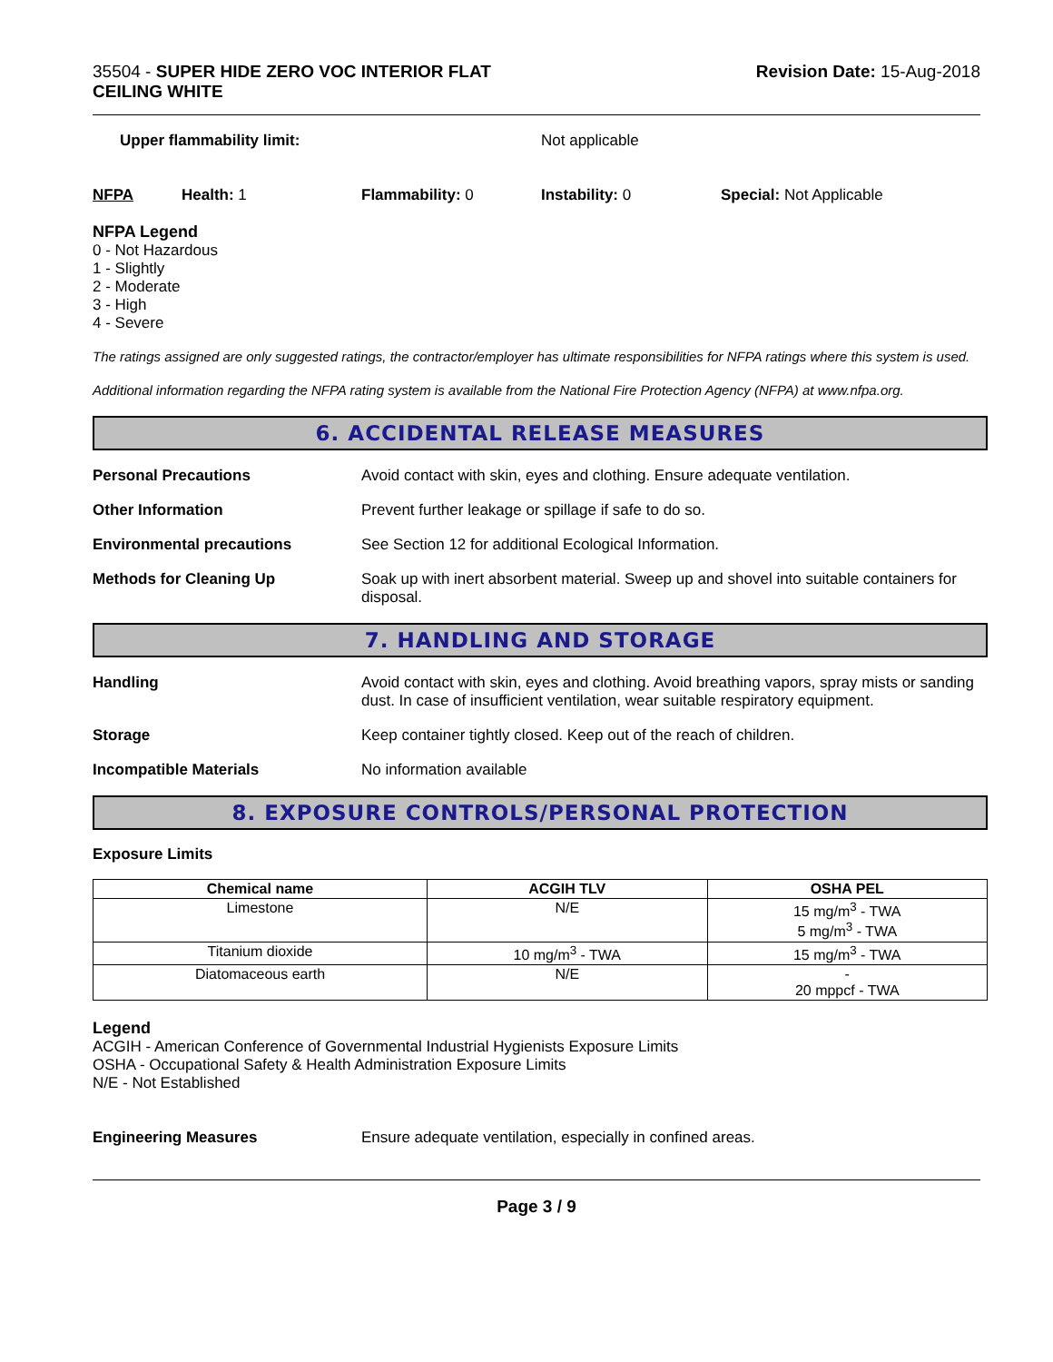35504 - SUPER HIDE ZERO VOC INTERIOR FLAT
CEILING WHITE
Revision Date: 15-Aug-2018
Upper flammability limit: Not applicable
NFPA Health: 1 Flammability: 0 Instability: 0 Special: Not Applicable
NFPA Legend
0 - Not Hazardous
1 - Slightly
2 - Moderate
3 - High
4 - Severe
The ratings assigned are only suggested ratings, the contractor/employer has ultimate responsibilities for NFPA ratings where this system is used.
Additional information regarding the NFPA rating system is available from the National Fire Protection Agency (NFPA) at www.nfpa.org.
6. ACCIDENTAL RELEASE MEASURES
Personal Precautions Avoid contact with skin, eyes and clothing. Ensure adequate ventilation.
Other Information Prevent further leakage or spillage if safe to do so.
Environmental precautions See Section 12 for additional Ecological Information.
Methods for Cleaning Up Soak up with inert absorbent material. Sweep up and shovel into suitable containers for disposal.
7. HANDLING AND STORAGE
Handling Avoid contact with skin, eyes and clothing. Avoid breathing vapors, spray mists or sanding dust. In case of insufficient ventilation, wear suitable respiratory equipment.
Storage Keep container tightly closed. Keep out of the reach of children.
Incompatible Materials No information available
8. EXPOSURE CONTROLS/PERSONAL PROTECTION
Exposure Limits
| Chemical name | ACGIH TLV | OSHA PEL |
| --- | --- | --- |
| Limestone | N/E | 15 mg/m<sup>3</sup> - TWA 5 mg/m<sup>3</sup> - TWA |
| Titanium dioxide | 10 mg/m<sup>3</sup> - TWA | 15 mg/m<sup>3</sup> - TWA |
| Diatomaceous earth | N/E | - 20 mppcf - TWA |
Legend
ACGIH - American Conference of Governmental Industrial Hygienists Exposure Limits
OSHA - Occupational Safety & Health Administration Exposure Limits
N/E - Not Established
Engineering Measures Ensure adequate ventilation, especially in confined areas.
Page 3 / 9